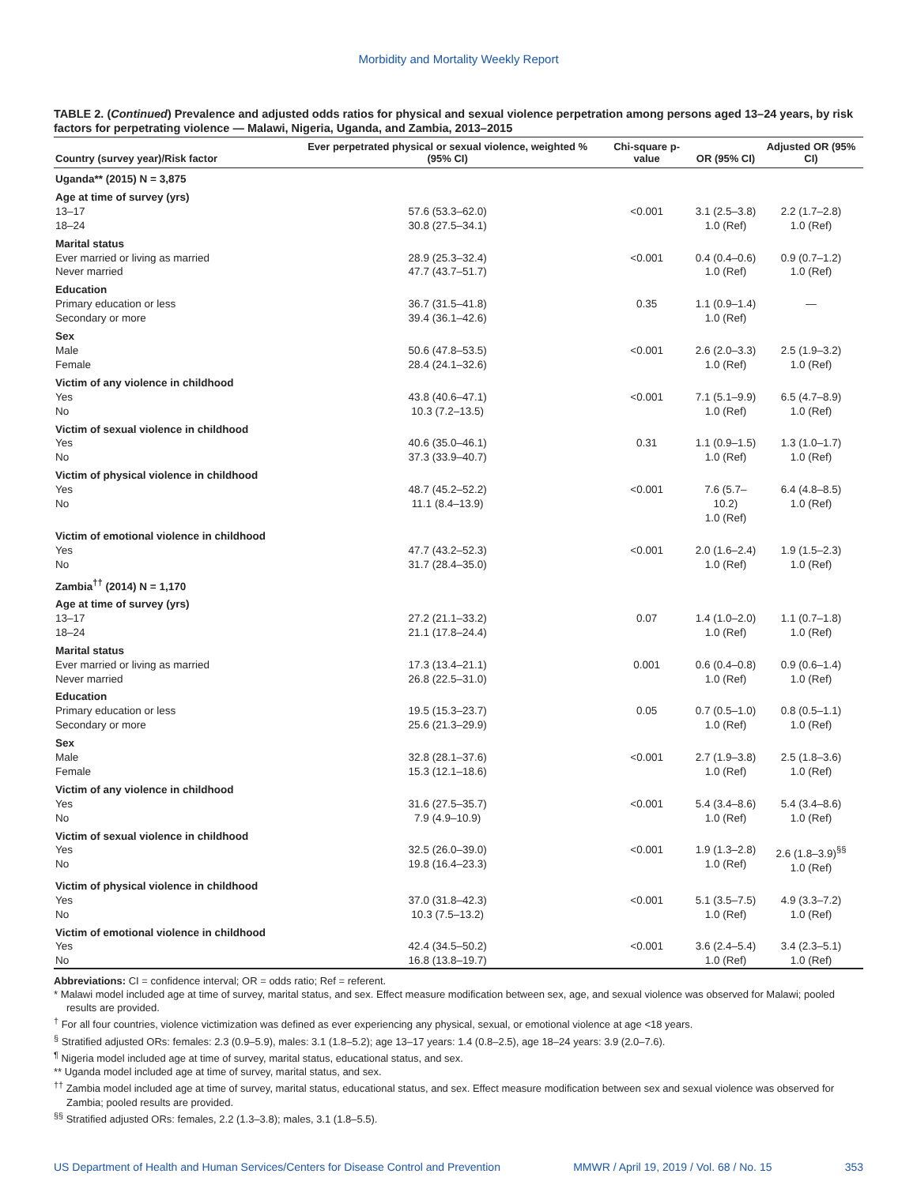Morbidity and Mortality Weekly Report
TABLE 2. (Continued) Prevalence and adjusted odds ratios for physical and sexual violence perpetration among persons aged 13–24 years, by risk factors for perpetrating violence — Malawi, Nigeria, Uganda, and Zambia, 2013–2015
| Country (survey year)/Risk factor | Ever perpetrated physical or sexual violence, weighted % (95% CI) | Chi-square p-value | OR (95% CI) | Adjusted OR (95% CI) |
| --- | --- | --- | --- | --- |
| Uganda** (2015) N = 3,875 | | | | |
| Age at time of survey (yrs) | | | | |
| 13–17 18–24 | 57.6 (53.3–62.0) 30.8 (27.5–34.1) | <0.001 | 3.1 (2.5–3.8) 1.0 (Ref) | 2.2 (1.7–2.8) 1.0 (Ref) |
| Marital status | | | | |
| Ever married or living as married Never married | 28.9 (25.3–32.4) 47.7 (43.7–51.7) | <0.001 | 0.4 (0.4–0.6) 1.0 (Ref) | 0.9 (0.7–1.2) 1.0 (Ref) |
| Education | | | | |
| Primary education or less Secondary or more | 36.7 (31.5–41.8) 39.4 (36.1–42.6) | 0.35 | 1.1 (0.9–1.4) 1.0 (Ref) | — |
| Sex | | | | |
| Male Female | 50.6 (47.8–53.5) 28.4 (24.1–32.6) | <0.001 | 2.6 (2.0–3.3) 1.0 (Ref) | 2.5 (1.9–3.2) 1.0 (Ref) |
| Victim of any violence in childhood | | | | |
| Yes No | 43.8 (40.6–47.1) 10.3 (7.2–13.5) | <0.001 | 7.1 (5.1–9.9) 1.0 (Ref) | 6.5 (4.7–8.9) 1.0 (Ref) |
| Victim of sexual violence in childhood | | | | |
| Yes No | 40.6 (35.0–46.1) 37.3 (33.9–40.7) | 0.31 | 1.1 (0.9–1.5) 1.0 (Ref) | 1.3 (1.0–1.7) 1.0 (Ref) |
| Victim of physical violence in childhood | | | | |
| Yes No | 48.7 (45.2–52.2) 11.1 (8.4–13.9) | <0.001 | 7.6 (5.7–10.2) 1.0 (Ref) | 6.4 (4.8–8.5) 1.0 (Ref) |
| Victim of emotional violence in childhood | | | | |
| Yes No | 47.7 (43.2–52.3) 31.7 (28.4–35.0) | <0.001 | 2.0 (1.6–2.4) 1.0 (Ref) | 1.9 (1.5–2.3) 1.0 (Ref) |
| Zambia<sup>††</sup> (2014) N = 1,170 | | | | |
| Age at time of survey (yrs) | | | | |
| 13–17 18–24 | 27.2 (21.1–33.2) 21.1 (17.8–24.4) | 0.07 | 1.4 (1.0–2.0) 1.0 (Ref) | 1.1 (0.7–1.8) 1.0 (Ref) |
| Marital status | | | | |
| Ever married or living as married Never married | 17.3 (13.4–21.1) 26.8 (22.5–31.0) | 0.001 | 0.6 (0.4–0.8) 1.0 (Ref) | 0.9 (0.6–1.4) 1.0 (Ref) |
| Education | | | | |
| Primary education or less Secondary or more | 19.5 (15.3–23.7) 25.6 (21.3–29.9) | 0.05 | 0.7 (0.5–1.0) 1.0 (Ref) | 0.8 (0.5–1.1) 1.0 (Ref) |
| Sex | | | | |
| Male Female | 32.8 (28.1–37.6) 15.3 (12.1–18.6) | <0.001 | 2.7 (1.9–3.8) 1.0 (Ref) | 2.5 (1.8–3.6) 1.0 (Ref) |
| Victim of any violence in childhood | | | | |
| Yes No | 31.6 (27.5–35.7) 7.9 (4.9–10.9) | <0.001 | 5.4 (3.4–8.6) 1.0 (Ref) | 5.4 (3.4–8.6) 1.0 (Ref) |
| Victim of sexual violence in childhood | | | | |
| Yes No | 32.5 (26.0–39.0) 19.8 (16.4–23.3) | <0.001 | 1.9 (1.3–2.8) 1.0 (Ref) | 2.6 (1.8–3.9)<sup>§§</sup> 1.0 (Ref) |
| Victim of physical violence in childhood | | | | |
| Yes No | 37.0 (31.8–42.3) 10.3 (7.5–13.2) | <0.001 | 5.1 (3.5–7.5) 1.0 (Ref) | 4.9 (3.3–7.2) 1.0 (Ref) |
| Victim of emotional violence in childhood | | | | |
| Yes No | 42.4 (34.5–50.2) 16.8 (13.8–19.7) | <0.001 | 3.6 (2.4–5.4) 1.0 (Ref) | 3.4 (2.3–5.1) 1.0 (Ref) |
Abbreviations: CI = confidence interval; OR = odds ratio; Ref = referent.
* Malawi model included age at time of survey, marital status, and sex. Effect measure modification between sex, age, and sexual violence was observed for Malawi; pooled results are provided.
<sup>†</sup> For all four countries, violence victimization was defined as ever experiencing any physical, sexual, or emotional violence at age <18 years.
<sup>§</sup> Stratified adjusted ORs: females: 2.3 (0.9–5.9), males: 3.1 (1.8–5.2); age 13–17 years: 1.4 (0.8–2.5), age 18–24 years: 3.9 (2.0–7.6).
<sup>¶</sup> Nigeria model included age at time of survey, marital status, educational status, and sex.
** Uganda model included age at time of survey, marital status, and sex.
<sup>††</sup> Zambia model included age at time of survey, marital status, educational status, and sex. Effect measure modification between sex and sexual violence was observed for Zambia; pooled results are provided.
<sup>§§</sup> Stratified adjusted ORs: females, 2.2 (1.3–3.8); males, 3.1 (1.8–5.5).
US Department of Health and Human Services/Centers for Disease Control and Prevention MMWR / April 19, 2019 / Vol. 68 / No. 15 353